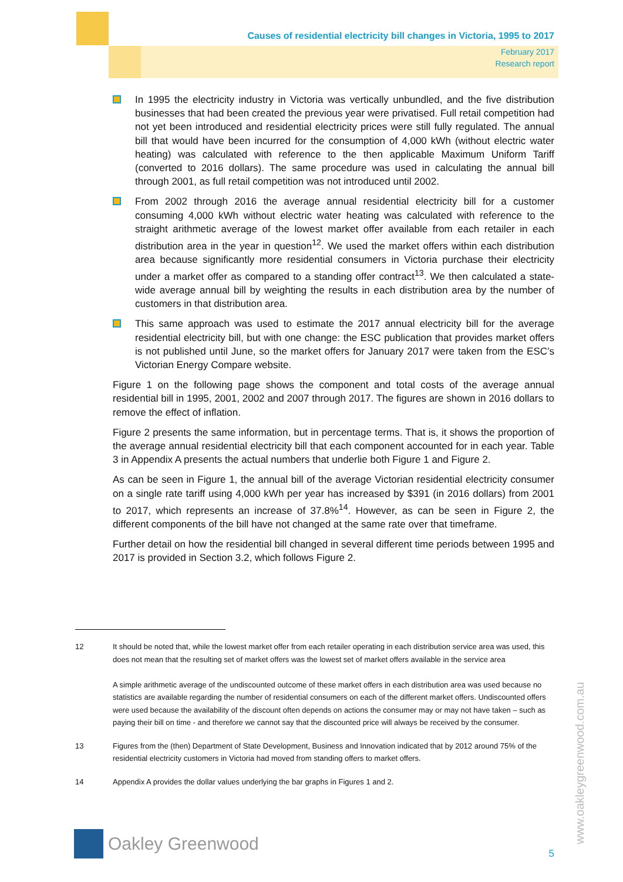Causes of residential electricity bill changes in Victoria, 1995 to 2017
February 2017
Research report
In 1995 the electricity industry in Victoria was vertically unbundled, and the five distribution businesses that had been created the previous year were privatised. Full retail competition had not yet been introduced and residential electricity prices were still fully regulated. The annual bill that would have been incurred for the consumption of 4,000 kWh (without electric water heating) was calculated with reference to the then applicable Maximum Uniform Tariff (converted to 2016 dollars). The same procedure was used in calculating the annual bill through 2001, as full retail competition was not introduced until 2002.
From 2002 through 2016 the average annual residential electricity bill for a customer consuming 4,000 kWh without electric water heating was calculated with reference to the straight arithmetic average of the lowest market offer available from each retailer in each distribution area in the year in question<sup>12</sup>. We used the market offers within each distribution area because significantly more residential consumers in Victoria purchase their electricity under a market offer as compared to a standing offer contract<sup>13</sup>. We then calculated a state-wide average annual bill by weighting the results in each distribution area by the number of customers in that distribution area.
This same approach was used to estimate the 2017 annual electricity bill for the average residential electricity bill, but with one change: the ESC publication that provides market offers is not published until June, so the market offers for January 2017 were taken from the ESC’s Victorian Energy Compare website.
Figure 1 on the following page shows the component and total costs of the average annual residential bill in 1995, 2001, 2002 and 2007 through 2017. The figures are shown in 2016 dollars to remove the effect of inflation.
Figure 2 presents the same information, but in percentage terms. That is, it shows the proportion of the average annual residential electricity bill that each component accounted for in each year. Table 3 in Appendix A presents the actual numbers that underlie both Figure 1 and Figure 2.
As can be seen in Figure 1, the annual bill of the average Victorian residential electricity consumer on a single rate tariff using 4,000 kWh per year has increased by $391 (in 2016 dollars) from 2001 to 2017, which represents an increase of 37.8%<sup>14</sup>. However, as can be seen in Figure 2, the different components of the bill have not changed at the same rate over that timeframe.
Further detail on how the residential bill changed in several different time periods between 1995 and 2017 is provided in Section 3.2, which follows Figure 2.
12 It should be noted that, while the lowest market offer from each retailer operating in each distribution service area was used, this does not mean that the resulting set of market offers was the lowest set of market offers available in the service area
A simple arithmetic average of the undiscounted outcome of these market offers in each distribution area was used because no statistics are available regarding the number of residential consumers on each of the different market offers. Undiscounted offers were used because the availability of the discount often depends on actions the consumer may or may not have taken – such as paying their bill on time - and therefore we cannot say that the discounted price will always be received by the consumer.
13 Figures from the (then) Department of State Development, Business and Innovation indicated that by 2012 around 75% of the residential electricity customers in Victoria had moved from standing offers to market offers.
14 Appendix A provides the dollar values underlying the bar graphs in Figures 1 and 2.
www.oakleygreenwood.com.au
Oakley Greenwood
5